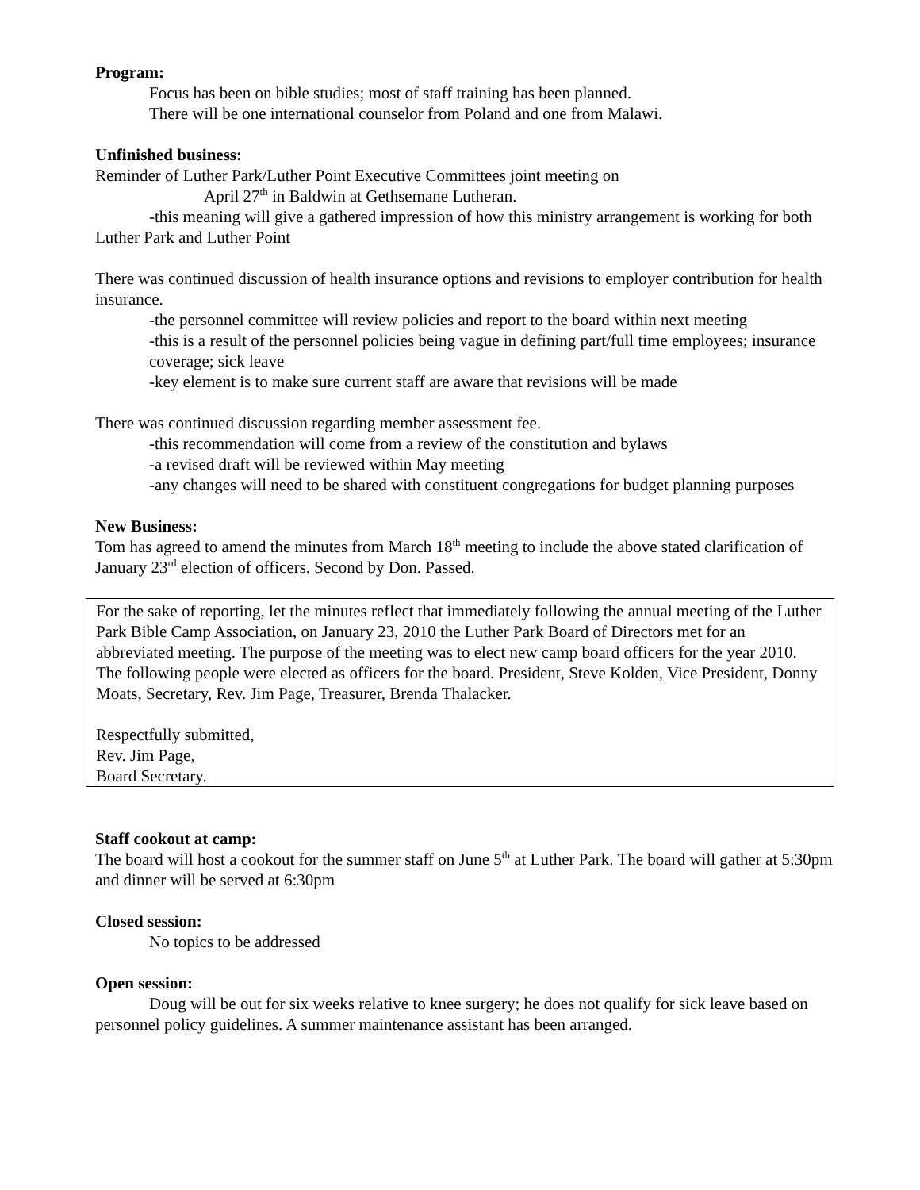Program:
Focus has been on bible studies; most of staff training has been planned.
There will be one international counselor from Poland and one from Malawi.
Unfinished business:
Reminder of Luther Park/Luther Point Executive Committees joint meeting on
April 27<sup>th</sup> in Baldwin at Gethsemane Lutheran.
-this meaning will give a gathered impression of how this ministry arrangement is working for both Luther Park and Luther Point
There was continued discussion of health insurance options and revisions to employer contribution for health insurance.
-the personnel committee will review policies and report to the board within next meeting
-this is a result of the personnel policies being vague in defining part/full time employees; insurance coverage; sick leave
-key element is to make sure current staff are aware that revisions will be made
There was continued discussion regarding member assessment fee.
-this recommendation will come from a review of the constitution and bylaws
-a revised draft will be reviewed within May meeting
-any changes will need to be shared with constituent congregations for budget planning purposes
New Business:
Tom has agreed to amend the minutes from March 18<sup>th</sup> meeting to include the above stated clarification of January 23<sup>rd</sup> election of officers. Second by Don. Passed.
For the sake of reporting, let the minutes reflect that immediately following the annual meeting of the Luther Park Bible Camp Association, on January 23, 2010 the Luther Park Board of Directors met for an abbreviated meeting. The purpose of the meeting was to elect new camp board officers for the year 2010. The following people were elected as officers for the board. President, Steve Kolden, Vice President, Donny Moats, Secretary, Rev. Jim Page, Treasurer, Brenda Thalacker.
Respectfully submitted,
Rev. Jim Page,
Board Secretary.
Staff cookout at camp:
The board will host a cookout for the summer staff on June 5<sup>th</sup> at Luther Park. The board will gather at 5:30pm and dinner will be served at 6:30pm
Closed session:
No topics to be addressed
Open session:
Doug will be out for six weeks relative to knee surgery; he does not qualify for sick leave based on personnel policy guidelines. A summer maintenance assistant has been arranged.